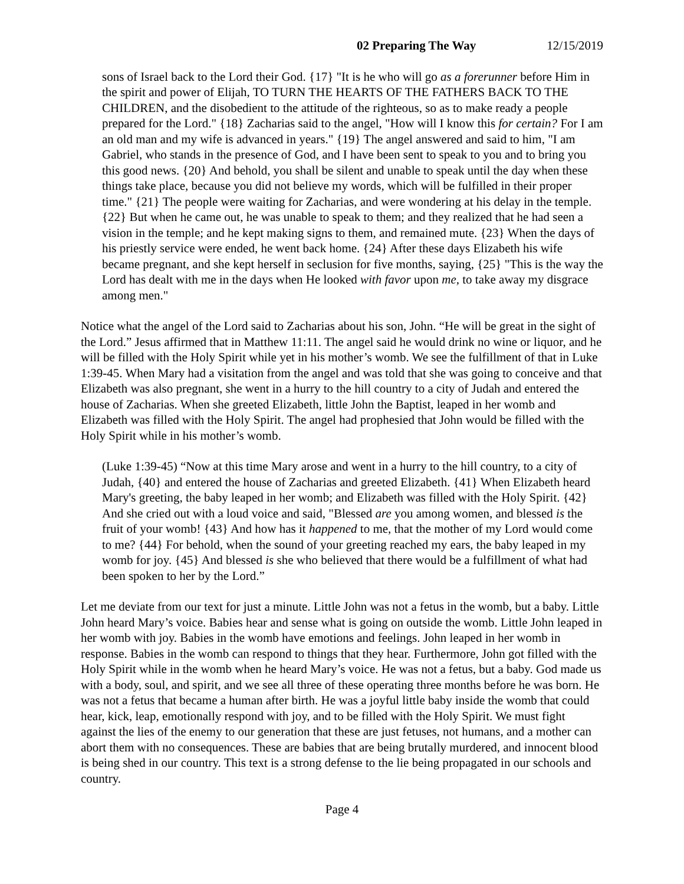02 Preparing The Way 12/15/2019
sons of Israel back to the Lord their God. {17} "It is he who will go as a forerunner before Him in the spirit and power of Elijah, TO TURN THE HEARTS OF THE FATHERS BACK TO THE CHILDREN, and the disobedient to the attitude of the righteous, so as to make ready a people prepared for the Lord." {18} Zacharias said to the angel, "How will I know this for certain? For I am an old man and my wife is advanced in years." {19} The angel answered and said to him, "I am Gabriel, who stands in the presence of God, and I have been sent to speak to you and to bring you this good news. {20} And behold, you shall be silent and unable to speak until the day when these things take place, because you did not believe my words, which will be fulfilled in their proper time." {21} The people were waiting for Zacharias, and were wondering at his delay in the temple. {22} But when he came out, he was unable to speak to them; and they realized that he had seen a vision in the temple; and he kept making signs to them, and remained mute. {23} When the days of his priestly service were ended, he went back home. {24} After these days Elizabeth his wife became pregnant, and she kept herself in seclusion for five months, saying, {25} "This is the way the Lord has dealt with me in the days when He looked with favor upon me, to take away my disgrace among men."
Notice what the angel of the Lord said to Zacharias about his son, John. “He will be great in the sight of the Lord.” Jesus affirmed that in Matthew 11:11. The angel said he would drink no wine or liquor, and he will be filled with the Holy Spirit while yet in his mother’s womb. We see the fulfillment of that in Luke 1:39-45. When Mary had a visitation from the angel and was told that she was going to conceive and that Elizabeth was also pregnant, she went in a hurry to the hill country to a city of Judah and entered the house of Zacharias. When she greeted Elizabeth, little John the Baptist, leaped in her womb and Elizabeth was filled with the Holy Spirit. The angel had prophesied that John would be filled with the Holy Spirit while in his mother’s womb.
(Luke 1:39-45) “Now at this time Mary arose and went in a hurry to the hill country, to a city of Judah, {40} and entered the house of Zacharias and greeted Elizabeth. {41} When Elizabeth heard Mary's greeting, the baby leaped in her womb; and Elizabeth was filled with the Holy Spirit. {42} And she cried out with a loud voice and said, "Blessed are you among women, and blessed is the fruit of your womb! {43} And how has it happened to me, that the mother of my Lord would come to me? {44} For behold, when the sound of your greeting reached my ears, the baby leaped in my womb for joy. {45} And blessed is she who believed that there would be a fulfillment of what had been spoken to her by the Lord.”
Let me deviate from our text for just a minute. Little John was not a fetus in the womb, but a baby. Little John heard Mary’s voice. Babies hear and sense what is going on outside the womb. Little John leaped in her womb with joy. Babies in the womb have emotions and feelings. John leaped in her womb in response. Babies in the womb can respond to things that they hear. Furthermore, John got filled with the Holy Spirit while in the womb when he heard Mary’s voice. He was not a fetus, but a baby. God made us with a body, soul, and spirit, and we see all three of these operating three months before he was born. He was not a fetus that became a human after birth. He was a joyful little baby inside the womb that could hear, kick, leap, emotionally respond with joy, and to be filled with the Holy Spirit. We must fight against the lies of the enemy to our generation that these are just fetuses, not humans, and a mother can abort them with no consequences. These are babies that are being brutally murdered, and innocent blood is being shed in our country. This text is a strong defense to the lie being propagated in our schools and country.
Page 4